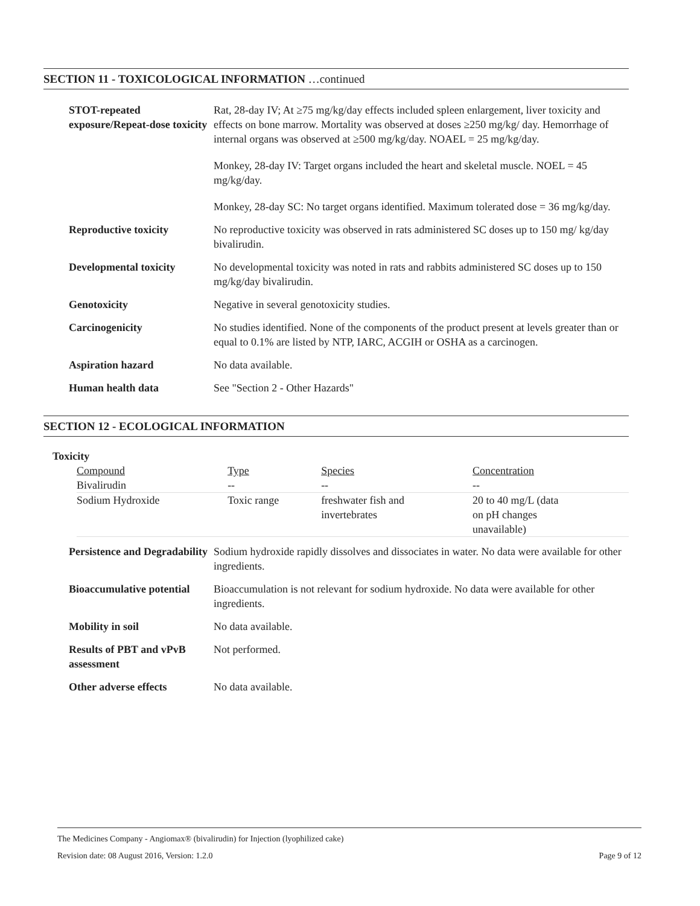SECTION 11 - TOXICOLOGICAL INFORMATION …continued
| STOT-repeated exposure/Repeat-dose toxicity | Rat, 28-day IV; At ≥75 mg/kg/day effects included spleen enlargement, liver toxicity and effects on bone marrow. Mortality was observed at doses ≥250 mg/kg/ day. Hemorrhage of internal organs was observed at ≥500 mg/kg/day. NOAEL = 25 mg/kg/day. Monkey, 28-day IV: Target organs included the heart and skeletal muscle. NOEL = 45 mg/kg/day. Monkey, 28-day SC: No target organs identified. Maximum tolerated dose = 36 mg/kg/day. |
| Reproductive toxicity | No reproductive toxicity was observed in rats administered SC doses up to 150 mg/ kg/day bivalirudin. |
| Developmental toxicity | No developmental toxicity was noted in rats and rabbits administered SC doses up to 150 mg/kg/day bivalirudin. |
| Genotoxicity | Negative in several genotoxicity studies. |
| Carcinogenicity | No studies identified. None of the components of the product present at levels greater than or equal to 0.1% are listed by NTP, IARC, ACGIH or OSHA as a carcinogen. |
| Aspiration hazard | No data available. |
| Human health data | See "Section 2 - Other Hazards" |
SECTION 12 - ECOLOGICAL INFORMATION
Toxicity
| Compound | Type | Species | Concentration |
| --- | --- | --- | --- |
| Bivalirudin | -- | -- | -- |
| Sodium Hydroxide | Toxic range | freshwater fish and invertebrates | 20 to 40 mg/L (data on pH changes unavailable) |
| Persistence and Degradability | Sodium hydroxide rapidly dissolves and dissociates in water. No data were available for other ingredients. |
| Bioaccumulative potential | Bioaccumulation is not relevant for sodium hydroxide. No data were available for other ingredients. |
| Mobility in soil | No data available. |
| Results of PBT and vPvB assessment | Not performed. |
| Other adverse effects | No data available. |
The Medicines Company - Angiomax® (bivalirudin) for Injection (lyophilized cake)
Revision date: 08 August 2016, Version: 1.2.0 Page 9 of 12